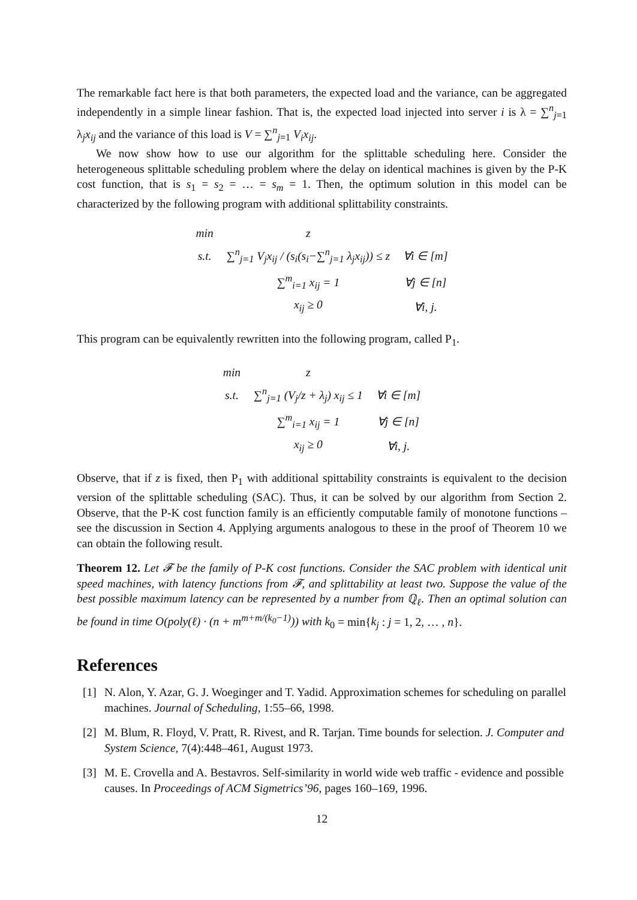The remarkable fact here is that both parameters, the expected load and the variance, can be aggregated independently in a simple linear fashion. That is, the expected load injected into server i is λ = ∑<sup>n</sup><sub>j=1</sub> λ<sub>j</sub>x<sub>ij</sub> and the variance of this load is V = ∑<sup>n</sup><sub>j=1</sub> V<sub>i</sub>x<sub>ij</sub>.
We now show how to use our algorithm for the splittable scheduling here. Consider the heterogeneous splittable scheduling problem where the delay on identical machines is given by the P-K cost function, that is s<sub>1</sub> = s<sub>2</sub> = … = s<sub>m</sub> = 1. Then, the optimum solution in this model can be characterized by the following program with additional splittability constraints.
| min | z | |
| s.t. | ∑<sup>n</sup><sub>j=1</sub> V<sub>j</sub>x<sub>ij</sub> / (s<sub>i</sub>(s<sub>i</sub>−∑<sup>n</sup><sub>j=1</sub> λ<sub>j</sub>x<sub>ij</sub>)) ≤ z | ∀i ∈ [m] |
| | ∑<sup>m</sup><sub>i=1</sub> x<sub>ij</sub> = 1 | ∀j ∈ [n] |
| | x<sub>ij</sub> ≥ 0 | ∀i, j. |
This program can be equivalently rewritten into the following program, called P<sub>1</sub>.
| min | z | |
| s.t. | ∑<sup>n</sup><sub>j=1</sub> (V<sub>j</sub>/z + λ<sub>j</sub>) x<sub>ij</sub> ≤ 1 | ∀i ∈ [m] |
| | ∑<sup>m</sup><sub>i=1</sub> x<sub>ij</sub> = 1 | ∀j ∈ [n] |
| | x<sub>ij</sub> ≥ 0 | ∀i, j. |
Observe, that if z is fixed, then P<sub>1</sub> with additional spittability constraints is equivalent to the decision version of the splittable scheduling (SAC). Thus, it can be solved by our algorithm from Section 2. Observe, that the P-K cost function family is an efficiently computable family of monotone functions – see the discussion in Section 4. Applying arguments analogous to these in the proof of Theorem 10 we can obtain the following result.
Theorem 12. Let 𝓕 be the family of P-K cost functions. Consider the SAC problem with identical unit speed machines, with latency functions from 𝓕, and splittability at least two. Suppose the value of the best possible maximum latency can be represented by a number from ℚ<sub>ℓ</sub>. Then an optimal solution can be found in time O(poly(ℓ) · (n + m<sup>m+m/(k<sub>0</sub>−1)</sup>)) with k<sub>0</sub> = min{k<sub>j</sub> : j = 1, 2, … , n}.
References
[1] N. Alon, Y. Azar, G. J. Woeginger and T. Yadid. Approximation schemes for scheduling on parallel machines. Journal of Scheduling, 1:55–66, 1998.
[2] M. Blum, R. Floyd, V. Pratt, R. Rivest, and R. Tarjan. Time bounds for selection. J. Computer and System Science, 7(4):448–461, August 1973.
[3] M. E. Crovella and A. Bestavros. Self-similarity in world wide web traffic - evidence and possible causes. In Proceedings of ACM Sigmetrics’96, pages 160–169, 1996.
12